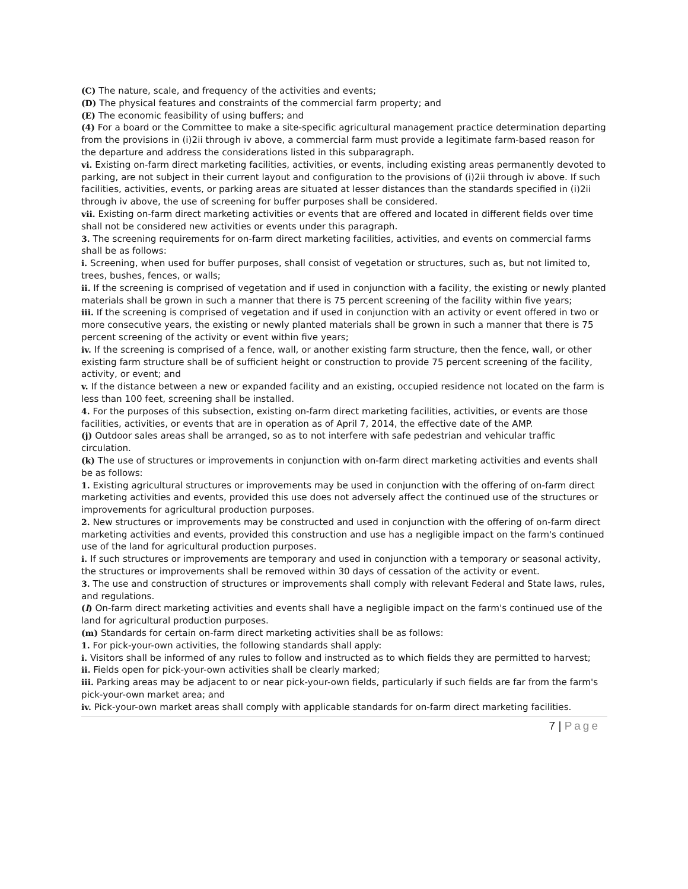(C) The nature, scale, and frequency of the activities and events;
(D) The physical features and constraints of the commercial farm property; and
(E) The economic feasibility of using buffers; and
(4) For a board or the Committee to make a site-specific agricultural management practice determination departing from the provisions in (i)2ii through iv above, a commercial farm must provide a legitimate farm-based reason for the departure and address the considerations listed in this subparagraph.
vi. Existing on-farm direct marketing facilities, activities, or events, including existing areas permanently devoted to parking, are not subject in their current layout and configuration to the provisions of (i)2ii through iv above. If such facilities, activities, events, or parking areas are situated at lesser distances than the standards specified in (i)2ii through iv above, the use of screening for buffer purposes shall be considered.
vii. Existing on-farm direct marketing activities or events that are offered and located in different fields over time shall not be considered new activities or events under this paragraph.
3. The screening requirements for on-farm direct marketing facilities, activities, and events on commercial farms shall be as follows:
i. Screening, when used for buffer purposes, shall consist of vegetation or structures, such as, but not limited to, trees, bushes, fences, or walls;
ii. If the screening is comprised of vegetation and if used in conjunction with a facility, the existing or newly planted materials shall be grown in such a manner that there is 75 percent screening of the facility within five years;
iii. If the screening is comprised of vegetation and if used in conjunction with an activity or event offered in two or more consecutive years, the existing or newly planted materials shall be grown in such a manner that there is 75 percent screening of the activity or event within five years;
iv. If the screening is comprised of a fence, wall, or another existing farm structure, then the fence, wall, or other existing farm structure shall be of sufficient height or construction to provide 75 percent screening of the facility, activity, or event; and
v. If the distance between a new or expanded facility and an existing, occupied residence not located on the farm is less than 100 feet, screening shall be installed.
4. For the purposes of this subsection, existing on-farm direct marketing facilities, activities, or events are those facilities, activities, or events that are in operation as of April 7, 2014, the effective date of the AMP.
(j) Outdoor sales areas shall be arranged, so as to not interfere with safe pedestrian and vehicular traffic circulation.
(k) The use of structures or improvements in conjunction with on-farm direct marketing activities and events shall be as follows:
1. Existing agricultural structures or improvements may be used in conjunction with the offering of on-farm direct marketing activities and events, provided this use does not adversely affect the continued use of the structures or improvements for agricultural production purposes.
2. New structures or improvements may be constructed and used in conjunction with the offering of on-farm direct marketing activities and events, provided this construction and use has a negligible impact on the farm's continued use of the land for agricultural production purposes.
i. If such structures or improvements are temporary and used in conjunction with a temporary or seasonal activity, the structures or improvements shall be removed within 30 days of cessation of the activity or event.
3. The use and construction of structures or improvements shall comply with relevant Federal and State laws, rules, and regulations.
(l) On-farm direct marketing activities and events shall have a negligible impact on the farm's continued use of the land for agricultural production purposes.
(m) Standards for certain on-farm direct marketing activities shall be as follows:
1. For pick-your-own activities, the following standards shall apply:
i. Visitors shall be informed of any rules to follow and instructed as to which fields they are permitted to harvest;
ii. Fields open for pick-your-own activities shall be clearly marked;
iii. Parking areas may be adjacent to or near pick-your-own fields, particularly if such fields are far from the farm's pick-your-own market area; and
iv. Pick-your-own market areas shall comply with applicable standards for on-farm direct marketing facilities.
7 | Page